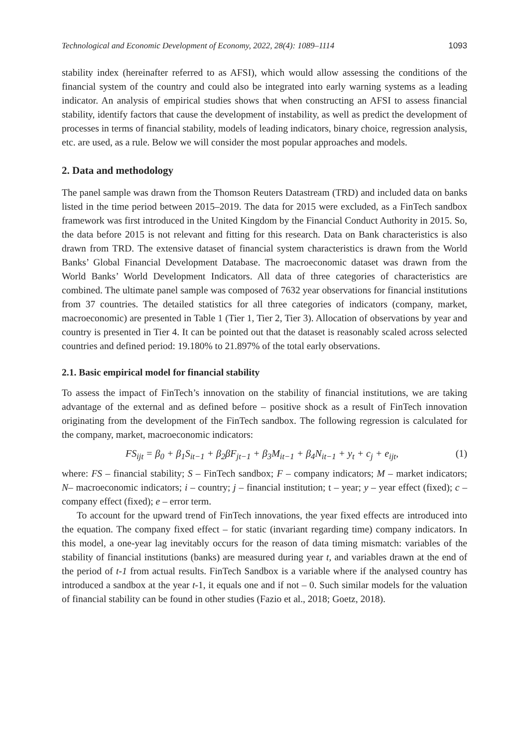Technological and Economic Development of Economy, 2022, 28(4): 1089–1114 1093
stability index (hereinafter referred to as AFSI), which would allow assessing the conditions of the financial system of the country and could also be integrated into early warning systems as a leading indicator. An analysis of empirical studies shows that when constructing an AFSI to assess financial stability, identify factors that cause the development of instability, as well as predict the development of processes in terms of financial stability, models of leading indicators, binary choice, regression analysis, etc. are used, as a rule. Below we will consider the most popular approaches and models.
2. Data and methodology
The panel sample was drawn from the Thomson Reuters Datastream (TRD) and included data on banks listed in the time period between 2015–2019. The data for 2015 were excluded, as a FinTech sandbox framework was first introduced in the United Kingdom by the Financial Conduct Authority in 2015. So, the data before 2015 is not relevant and fitting for this research. Data on Bank characteristics is also drawn from TRD. The extensive dataset of financial system characteristics is drawn from the World Banks’ Global Financial Development Database. The macroeconomic dataset was drawn from the World Banks’ World Development Indicators. All data of three categories of characteristics are combined. The ultimate panel sample was composed of 7632 year observations for financial institutions from 37 countries. The detailed statistics for all three categories of indicators (company, market, macroeconomic) are presented in Table 1 (Tier 1, Tier 2, Tier 3). Allocation of observations by year and country is presented in Tier 4. It can be pointed out that the dataset is reasonably scaled across selected countries and defined period: 19.180% to 21.897% of the total early observations.
2.1. Basic empirical model for financial stability
To assess the impact of FinTech’s innovation on the stability of financial institutions, we are taking advantage of the external and as defined before – positive shock as a result of FinTech innovation originating from the development of the FinTech sandbox. The following regression is calculated for the company, market, macroeconomic indicators:
FS<sub>ijt</sub> = β<sub>0</sub> + β<sub>1</sub>S<sub>it−1</sub> + β<sub>2</sub>βF<sub>jt−1</sub> + β<sub>3</sub>M<sub>it−1</sub> + β<sub>4</sub>N<sub>it−1</sub> + y<sub>t</sub> + c<sub>j</sub> + e<sub>ijt</sub>, (1)
where: FS – financial stability; S – FinTech sandbox; F – company indicators; M – market indicators; N– macroeconomic indicators; i – country; j – financial institution; t – year; y – year effect (fixed); c – company effect (fixed); e – error term.
To account for the upward trend of FinTech innovations, the year fixed effects are introduced into the equation. The company fixed effect – for static (invariant regarding time) company indicators. In this model, a one-year lag inevitably occurs for the reason of data timing mismatch: variables of the stability of financial institutions (banks) are measured during year t, and variables drawn at the end of the period of t-1 from actual results. FinTech Sandbox is a variable where if the analysed country has introduced a sandbox at the year t-1, it equals one and if not – 0. Such similar models for the valuation of financial stability can be found in other studies (Fazio et al., 2018; Goetz, 2018).